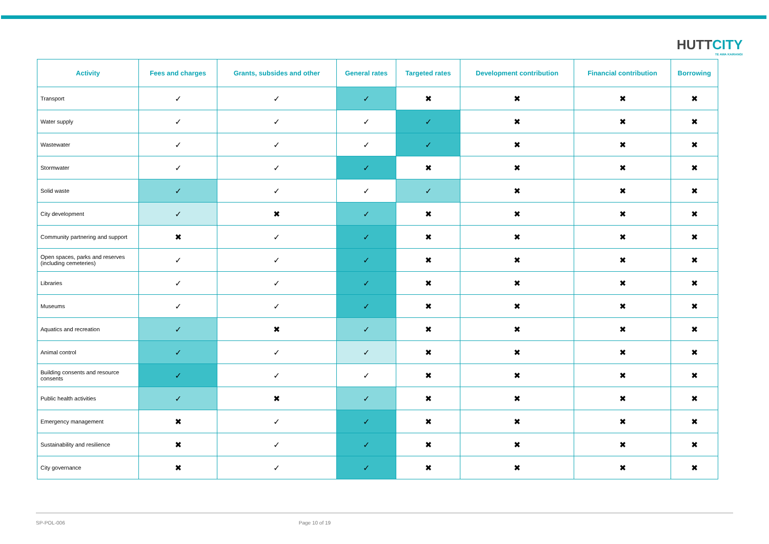HUTTCITY
TE AWA KAIRANGI
| Activity | Fees and charges | Grants, subsides and other | General rates | Targeted rates | Development contribution | Financial contribution | Borrowing |
| --- | --- | --- | --- | --- | --- | --- | --- |
| Transport | ✓ | ✓ | ✓ | ✖ | ✖ | ✖ | ✖ |
| Water supply | ✓ | ✓ | ✓ | ✓ | ✖ | ✖ | ✖ |
| Wastewater | ✓ | ✓ | ✓ | ✓ | ✖ | ✖ | ✖ |
| Stormwater | ✓ | ✓ | ✓ | ✖ | ✖ | ✖ | ✖ |
| Solid waste | ✓ | ✓ | ✓ | ✓ | ✖ | ✖ | ✖ |
| City development | ✓ | ✖ | ✓ | ✖ | ✖ | ✖ | ✖ |
| Community partnering and support | ✖ | ✓ | ✓ | ✖ | ✖ | ✖ | ✖ |
| Open spaces, parks and reserves (including cemeteries) | ✓ | ✓ | ✓ | ✖ | ✖ | ✖ | ✖ |
| Libraries | ✓ | ✓ | ✓ | ✖ | ✖ | ✖ | ✖ |
| Museums | ✓ | ✓ | ✓ | ✖ | ✖ | ✖ | ✖ |
| Aquatics and recreation | ✓ | ✖ | ✓ | ✖ | ✖ | ✖ | ✖ |
| Animal control | ✓ | ✓ | ✓ | ✖ | ✖ | ✖ | ✖ |
| Building consents and resource consents | ✓ | ✓ | ✓ | ✖ | ✖ | ✖ | ✖ |
| Public health activities | ✓ | ✖ | ✓ | ✖ | ✖ | ✖ | ✖ |
| Emergency management | ✖ | ✓ | ✓ | ✖ | ✖ | ✖ | ✖ |
| Sustainability and resilience | ✖ | ✓ | ✓ | ✖ | ✖ | ✖ | ✖ |
| City governance | ✖ | ✓ | ✓ | ✖ | ✖ | ✖ | ✖ |
SP-POL-006 Page 10 of 19